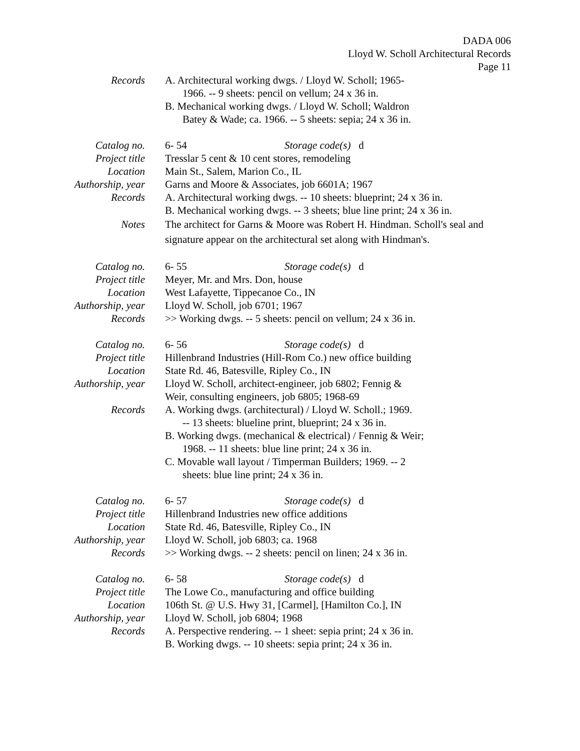DADA 006
Lloyd W. Scholl Architectural Records
Page 11
Records A. Architectural working dwgs. / Lloyd W. Scholl; 1965-
1966. -- 9 sheets: pencil on vellum; 24 x 36 in.
B. Mechanical working dwgs. / Lloyd W. Scholl; Waldron
Batey & Wade; ca. 1966. -- 5 sheets: sepia; 24 x 36 in.
Catalog no. 6- 54 Storage code(s) d
Project title
Tresslar 5 cent & 10 cent stores, remodeling
Location Main St., Salem, Marion Co., IL
Authorship, year
Garns and Moore & Associates, job 6601A; 1967
Records A. Architectural working dwgs. -- 10 sheets: blueprint; 24 x 36 in.
B. Mechanical working dwgs. -- 3 sheets; blue line print; 24 x 36 in.
Notes The architect for Garns & Moore was Robert H. Hindman. Scholl's seal and signature appear on the architectural set along with Hindman's.
Catalog no. 6- 55 Storage code(s) d
Project title
Meyer, Mr. and Mrs. Don, house
Location West Lafayette, Tippecanoe Co., IN
Authorship, year
Lloyd W. Scholl, job 6701; 1967
Records >> Working dwgs. -- 5 sheets: pencil on vellum; 24 x 36 in.
Catalog no. 6- 56 Storage code(s) d
Project title
Hillenbrand Industries (Hill-Rom Co.) new office building
Location State Rd. 46, Batesville, Ripley Co., IN
Authorship, year
Lloyd W. Scholl, architect-engineer, job 6802; Fennig &
Weir, consulting engineers, job 6805; 1968-69
Records A. Working dwgs. (architectural) / Lloyd W. Scholl.; 1969.
-- 13 sheets: blueline print, blueprint; 24 x 36 in.
B. Working dwgs. (mechanical & electrical) / Fennig & Weir;
1968. -- 11 sheets: blue line print; 24 x 36 in.
C. Movable wall layout / Timperman Builders; 1969. -- 2
sheets: blue line print; 24 x 36 in.
Catalog no. 6- 57 Storage code(s) d
Project title
Hillenbrand Industries new office additions
Location State Rd. 46, Batesville, Ripley Co., IN
Authorship, year
Lloyd W. Scholl, job 6803; ca. 1968
Records >> Working dwgs. -- 2 sheets: pencil on linen; 24 x 36 in.
Catalog no. 6- 58 Storage code(s) d
Project title
The Lowe Co., manufacturing and office building
Location 106th St. @ U.S. Hwy 31, [Carmel], [Hamilton Co.], IN
Authorship, year
Lloyd W. Scholl, job 6804; 1968
Records A. Perspective rendering. -- 1 sheet: sepia print; 24 x 36 in.
B. Working dwgs. -- 10 sheets: sepia print; 24 x 36 in.